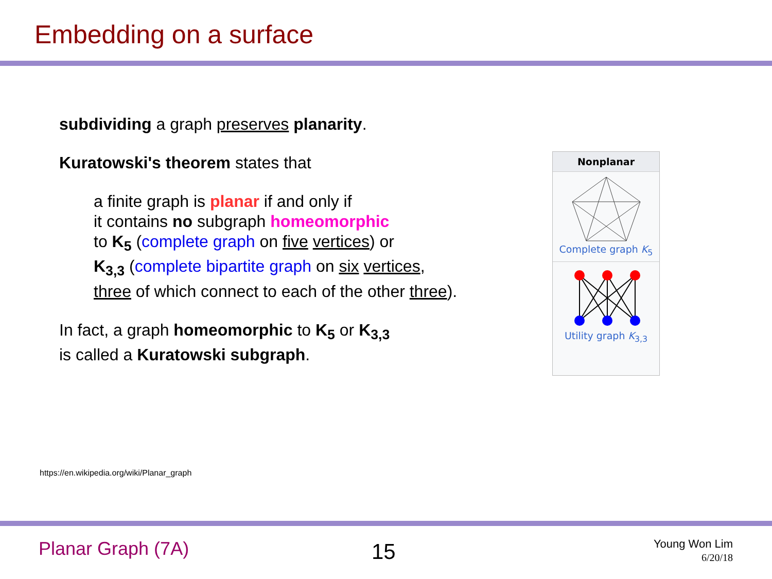Embedding on a surface
subdividing a graph preserves planarity.
Kuratowski's theorem states that
a finite graph is planar if and only if
it contains no subgraph homeomorphic
to K<sub>5</sub> (complete graph on five vertices) or
K<sub>3,3</sub> (complete bipartite graph on six vertices,
three of which connect to each of the other three).
In fact, a graph homeomorphic to K<sub>5</sub> or K<sub>3,3</sub>
is called a Kuratowski subgraph.
Nonplanar
Complete graph K<sub>5</sub>
Utility graph K<sub>3,3</sub>
https://en.wikipedia.org/wiki/Planar_graph
Planar Graph (7A) 15 Young Won Lim
6/20/18